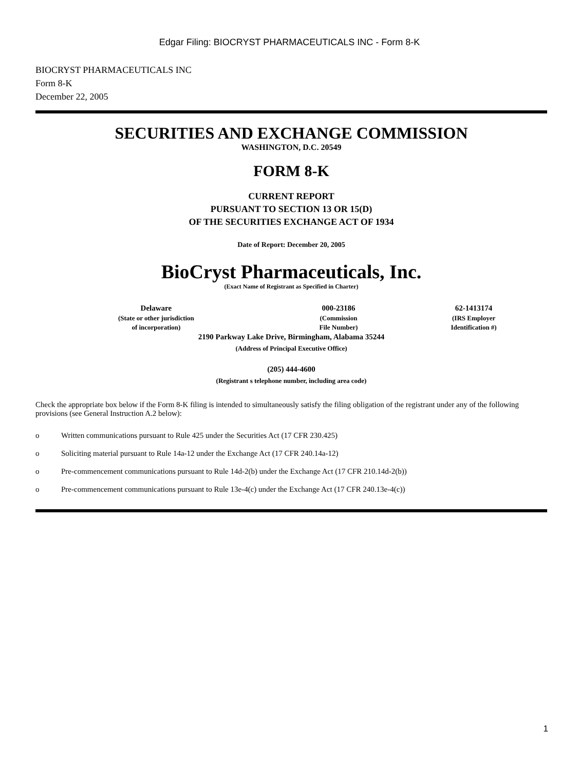Edgar Filing: BIOCRYST PHARMACEUTICALS INC - Form 8-K
BIOCRYST PHARMACEUTICALS INC
Form 8-K
December 22, 2005
SECURITIES AND EXCHANGE COMMISSION
WASHINGTON, D.C. 20549
FORM 8-K
CURRENT REPORT
PURSUANT TO SECTION 13 OR 15(D)
OF THE SECURITIES EXCHANGE ACT OF 1934
Date of Report: December 20, 2005
BioCryst Pharmaceuticals, Inc.
(Exact Name of Registrant as Specified in Charter)
| Delaware | 000-23186 | 62-1413174 |
| (State or other jurisdiction of incorporation) | (Commission File Number) | (IRS Employer Identification #) |
2190 Parkway Lake Drive, Birmingham, Alabama 35244
(Address of Principal Executive Office)
(205) 444-4600
(Registrant s telephone number, including area code)
Check the appropriate box below if the Form 8-K filing is intended to simultaneously satisfy the filing obligation of the registrant under any of the following provisions (see General Instruction A.2 below):
o Written communications pursuant to Rule 425 under the Securities Act (17 CFR 230.425)
o Soliciting material pursuant to Rule 14a-12 under the Exchange Act (17 CFR 240.14a-12)
o Pre-commencement communications pursuant to Rule 14d-2(b) under the Exchange Act (17 CFR 210.14d-2(b))
o Pre-commencement communications pursuant to Rule 13e-4(c) under the Exchange Act (17 CFR 240.13e-4(c))
1